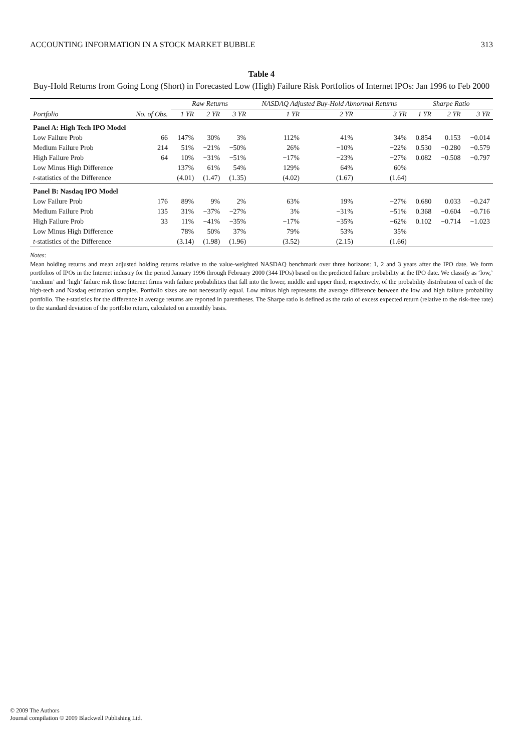ACCOUNTING INFORMATION IN A STOCK MARKET BUBBLE 313
Table 4
Buy-Hold Returns from Going Long (Short) in Forecasted Low (High) Failure Risk Portfolios of Internet IPOs: Jan 1996 to Feb 2000
| | | Raw Returns | | | NASDAQ Adjusted Buy-Hold Abnormal Returns | | | Sharpe Ratio | | |
| --- | --- | --- | --- | --- | --- | --- | --- | --- | --- | --- |
| Portfolio | No. of Obs. | 1 YR | 2 YR | 3 YR | 1 YR | 2 YR | 3 YR | 1 YR | 2 YR | 3 YR |
| Panel A: High Tech IPO Model | | | | | | | | | | |
| Low Failure Prob | 66 | 147% | 30% | 3% | 112% | 41% | 34% | 0.854 | 0.153 | −0.014 |
| Medium Failure Prob | 214 | 51% | −21% | −50% | 26% | −10% | −22% | 0.530 | −0.280 | −0.579 |
| High Failure Prob | 64 | 10% | −31% | −51% | −17% | −23% | −27% | 0.082 | −0.508 | −0.797 |
| Low Minus High Difference | | 137% | 61% | 54% | 129% | 64% | 60% | | | |
| t -statistics of the Difference | | (4.01) | (1.47) | (1.35) | (4.02) | (1.67) | (1.64) | | | |
| Panel B: Nasdaq IPO Model | | | | | | | | | | |
| Low Failure Prob | 176 | 89% | 9% | 2% | 63% | 19% | −27% | 0.680 | 0.033 | −0.247 |
| Medium Failure Prob | 135 | 31% | −37% | −27% | 3% | −31% | −51% | 0.368 | −0.604 | −0.716 |
| High Failure Prob | 33 | 11% | −41% | −35% | −17% | −35% | −62% | 0.102 | −0.714 | −1.023 |
| Low Minus High Difference | | 78% | 50% | 37% | 79% | 53% | 35% | | | |
| t -statistics of the Difference | | (3.14) | (1.98) | (1.96) | (3.52) | (2.15) | (1.66) | | | |
Notes:
Mean holding returns and mean adjusted holding returns relative to the value-weighted NASDAQ benchmark over three horizons: 1, 2 and 3 years after the IPO date. We form portfolios of IPOs in the Internet industry for the period January 1996 through February 2000 (344 IPOs) based on the predicted failure probability at the IPO date. We classify as ‘low,’ ‘medium’ and ‘high’ failure risk those Internet firms with failure probabilities that fall into the lower, middle and upper third, respectively, of the probability distribution of each of the high-tech and Nasdaq estimation samples. Portfolio sizes are not necessarily equal. Low minus high represents the average difference between the low and high failure probability portfolio. The t-statistics for the difference in average returns are reported in parentheses. The Sharpe ratio is defined as the ratio of excess expected return (relative to the risk-free rate) to the standard deviation of the portfolio return, calculated on a monthly basis.
© 2009 The Authors
Journal compilation © 2009 Blackwell Publishing Ltd.